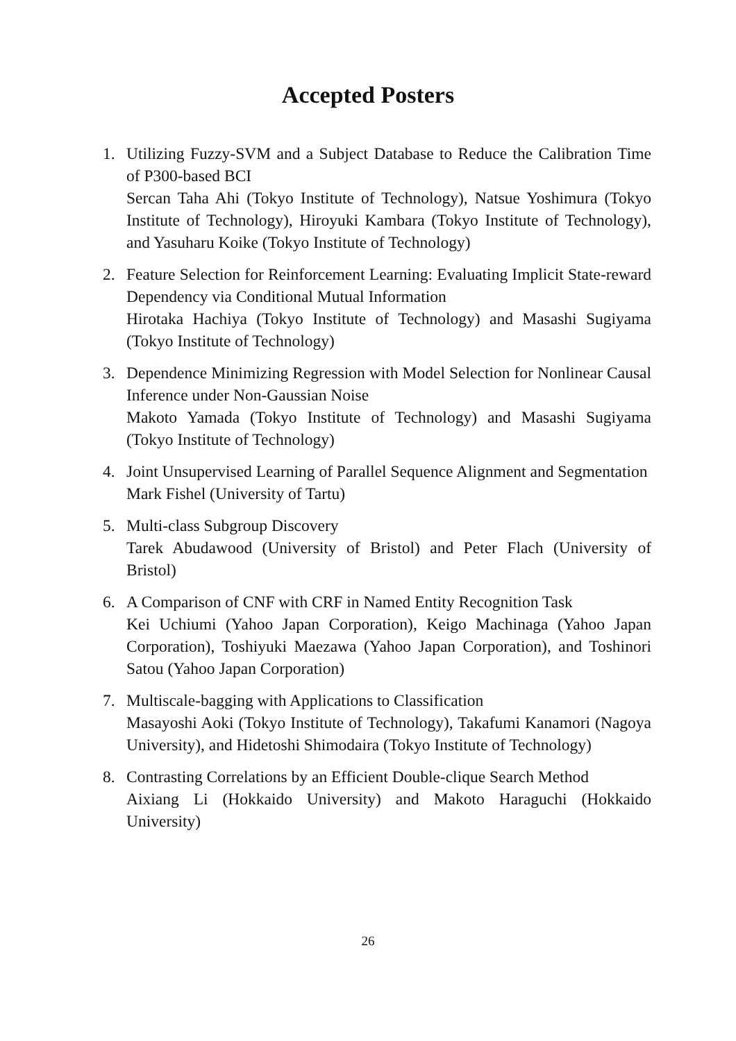Accepted Posters
1. Utilizing Fuzzy-SVM and a Subject Database to Reduce the Calibration Time of P300-based BCI
Sercan Taha Ahi (Tokyo Institute of Technology), Natsue Yoshimura (Tokyo Institute of Technology), Hiroyuki Kambara (Tokyo Institute of Technology), and Yasuharu Koike (Tokyo Institute of Technology)
2. Feature Selection for Reinforcement Learning: Evaluating Implicit State-reward Dependency via Conditional Mutual Information
Hirotaka Hachiya (Tokyo Institute of Technology) and Masashi Sugiyama (Tokyo Institute of Technology)
3. Dependence Minimizing Regression with Model Selection for Nonlinear Causal Inference under Non-Gaussian Noise
Makoto Yamada (Tokyo Institute of Technology) and Masashi Sugiyama (Tokyo Institute of Technology)
4. Joint Unsupervised Learning of Parallel Sequence Alignment and Segmentation
Mark Fishel (University of Tartu)
5. Multi-class Subgroup Discovery
Tarek Abudawood (University of Bristol) and Peter Flach (University of Bristol)
6. A Comparison of CNF with CRF in Named Entity Recognition Task
Kei Uchiumi (Yahoo Japan Corporation), Keigo Machinaga (Yahoo Japan Corporation), Toshiyuki Maezawa (Yahoo Japan Corporation), and Toshinori Satou (Yahoo Japan Corporation)
7. Multiscale-bagging with Applications to Classification
Masayoshi Aoki (Tokyo Institute of Technology), Takafumi Kanamori (Nagoya University), and Hidetoshi Shimodaira (Tokyo Institute of Technology)
8. Contrasting Correlations by an Efficient Double-clique Search Method
Aixiang Li (Hokkaido University) and Makoto Haraguchi (Hokkaido University)
26